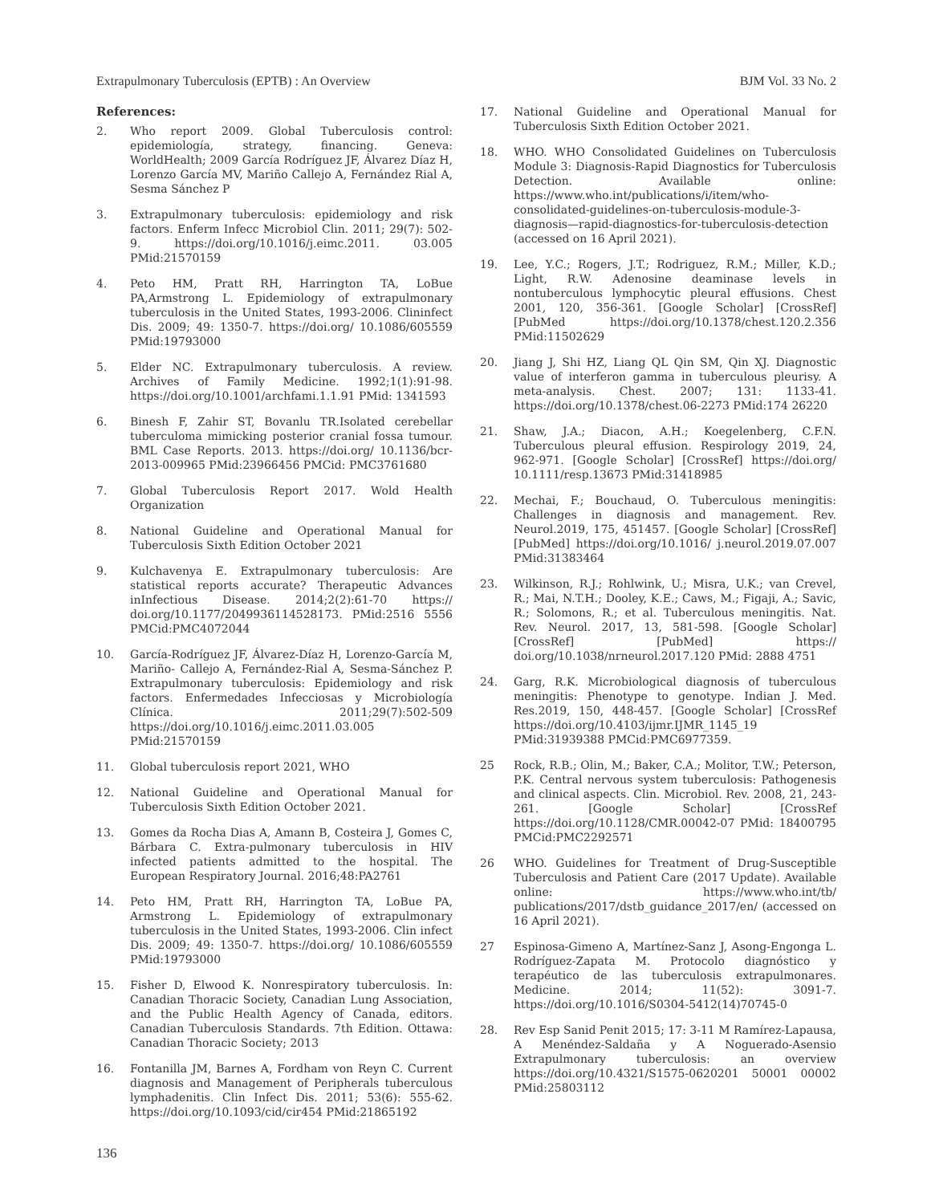Extrapulmonary Tuberculosis (EPTB) : An Overview BJM Vol. 33 No. 2
References:
2. Who report 2009. Global Tuberculosis control: epidemiología, strategy, financing. Geneva: WorldHealth; 2009 García Rodríguez JF, Álvarez Díaz H, Lorenzo García MV, Mariño Callejo A, Fernández Rial A, Sesma Sánchez P
3. Extrapulmonary tuberculosis: epidemiology and risk factors. Enferm Infecc Microbiol Clin. 2011; 29(7): 502-9. https://doi.org/10.1016/j.eimc.2011. 03.005 PMid:21570159
4. Peto HM, Pratt RH, Harrington TA, LoBue PA,Armstrong L. Epidemiology of extrapulmonary tuberculosis in the United States, 1993-2006. Clininfect Dis. 2009; 49: 1350-7. https://doi.org/ 10.1086/605559 PMid:19793000
5. Elder NC. Extrapulmonary tuberculosis. A review. Archives of Family Medicine. 1992;1(1):91-98. https://doi.org/10.1001/archfami.1.1.91 PMid: 1341593
6. Binesh F, Zahir ST, Bovanlu TR.Isolated cerebellar tuberculoma mimicking posterior cranial fossa tumour. BML Case Reports. 2013. https://doi.org/ 10.1136/bcr-2013-009965 PMid:23966456 PMCid: PMC3761680
7. Global Tuberculosis Report 2017. Wold Health Organization
8. National Guideline and Operational Manual for Tuberculosis Sixth Edition October 2021
9. Kulchavenya E. Extrapulmonary tuberculosis: Are statistical reports accurate? Therapeutic Advances inInfectious Disease. 2014;2(2):61-70 https:// doi.org/10.1177/2049936114528173. PMid:2516 5556 PMCid:PMC4072044
10. García-Rodríguez JF, Álvarez-Díaz H, Lorenzo-García M, Mariño- Callejo A, Fernández-Rial A, Sesma-Sánchez P. Extrapulmonary tuberculosis: Epidemiology and risk factors. Enfermedades Infecciosas y Microbiología Clínica. 2011;29(7):502-509 https://doi.org/10.1016/j.eimc.2011.03.005 PMid:21570159
11. Global tuberculosis report 2021, WHO
12. National Guideline and Operational Manual for Tuberculosis Sixth Edition October 2021.
13. Gomes da Rocha Dias A, Amann B, Costeira J, Gomes C, Bárbara C. Extra-pulmonary tuberculosis in HIV infected patients admitted to the hospital. The European Respiratory Journal. 2016;48:PA2761
14. Peto HM, Pratt RH, Harrington TA, LoBue PA, Armstrong L. Epidemiology of extrapulmonary tuberculosis in the United States, 1993-2006. Clin infect Dis. 2009; 49: 1350-7. https://doi.org/ 10.1086/605559 PMid:19793000
15. Fisher D, Elwood K. Nonrespiratory tuberculosis. In: Canadian Thoracic Society, Canadian Lung Association, and the Public Health Agency of Canada, editors. Canadian Tuberculosis Standards. 7th Edition. Ottawa: Canadian Thoracic Society; 2013
16. Fontanilla JM, Barnes A, Fordham von Reyn C. Current diagnosis and Management of Peripherals tuberculous lymphadenitis. Clin Infect Dis. 2011; 53(6): 555-62. https://doi.org/10.1093/cid/cir454 PMid:21865192
17. National Guideline and Operational Manual for Tuberculosis Sixth Edition October 2021.
18. WHO. WHO Consolidated Guidelines on Tuberculosis Module 3: Diagnosis-Rapid Diagnostics for Tuberculosis Detection. Available online: https://www.who.int/publications/i/item/who-consolidated-guidelines-on-tuberculosis-module-3-diagnosis—rapid-diagnostics-for-tuberculosis-detection (accessed on 16 April 2021).
19. Lee, Y.C.; Rogers, J.T.; Rodriguez, R.M.; Miller, K.D.; Light, R.W. Adenosine deaminase levels in nontuberculous lymphocytic pleural effusions. Chest 2001, 120, 356-361. [Google Scholar] [CrossRef] [PubMed https://doi.org/10.1378/chest.120.2.356 PMid:11502629
20. Jiang J, Shi HZ, Liang QL Qin SM, Qin XJ. Diagnostic value of interferon gamma in tuberculous pleurisy. A meta-analysis. Chest. 2007; 131: 1133-41. https://doi.org/10.1378/chest.06-2273 PMid:174 26220
21. Shaw, J.A.; Diacon, A.H.; Koegelenberg, C.F.N. Tuberculous pleural effusion. Respirology 2019, 24, 962-971. [Google Scholar] [CrossRef] https://doi.org/ 10.1111/resp.13673 PMid:31418985
22. Mechai, F.; Bouchaud, O. Tuberculous meningitis: Challenges in diagnosis and management. Rev. Neurol.2019, 175, 451457. [Google Scholar] [CrossRef] [PubMed] https://doi.org/10.1016/ j.neurol.2019.07.007 PMid:31383464
23. Wilkinson, R.J.; Rohlwink, U.; Misra, U.K.; van Crevel, R.; Mai, N.T.H.; Dooley, K.E.; Caws, M.; Figaji, A.; Savic, R.; Solomons, R.; et al. Tuberculous meningitis. Nat. Rev. Neurol. 2017, 13, 581-598. [Google Scholar] [CrossRef] [PubMed] https:// doi.org/10.1038/nrneurol.2017.120 PMid: 2888 4751
24. Garg, R.K. Microbiological diagnosis of tuberculous meningitis: Phenotype to genotype. Indian J. Med. Res.2019, 150, 448-457. [Google Scholar] [CrossRef https://doi.org/10.4103/ijmr.IJMR_1145_19 PMid:31939388 PMCid:PMC6977359.
25 Rock, R.B.; Olin, M.; Baker, C.A.; Molitor, T.W.; Peterson, P.K. Central nervous system tuberculosis: Pathogenesis and clinical aspects. Clin. Microbiol. Rev. 2008, 21, 243-261. [Google Scholar] [CrossRef https://doi.org/10.1128/CMR.00042-07 PMid: 18400795 PMCid:PMC2292571
26 WHO. Guidelines for Treatment of Drug-Susceptible Tuberculosis and Patient Care (2017 Update). Available online: https://www.who.int/tb/ publications/2017/dstb_guidance_2017/en/ (accessed on 16 April 2021).
27 Espinosa-Gimeno A, Martínez-Sanz J, Asong-Engonga L. Rodríguez-Zapata M. Protocolo diagnóstico y terapéutico de las tuberculosis extrapulmonares. Medicine. 2014; 11(52): 3091-7. https://doi.org/10.1016/S0304-5412(14)70745-0
28. Rev Esp Sanid Penit 2015; 17: 3-11 M Ramírez-Lapausa, A Menéndez-Saldaña y A Noguerado-Asensio Extrapulmonary tuberculosis: an overview https://doi.org/10.4321/S1575-0620201 50001 00002 PMid:25803112
136